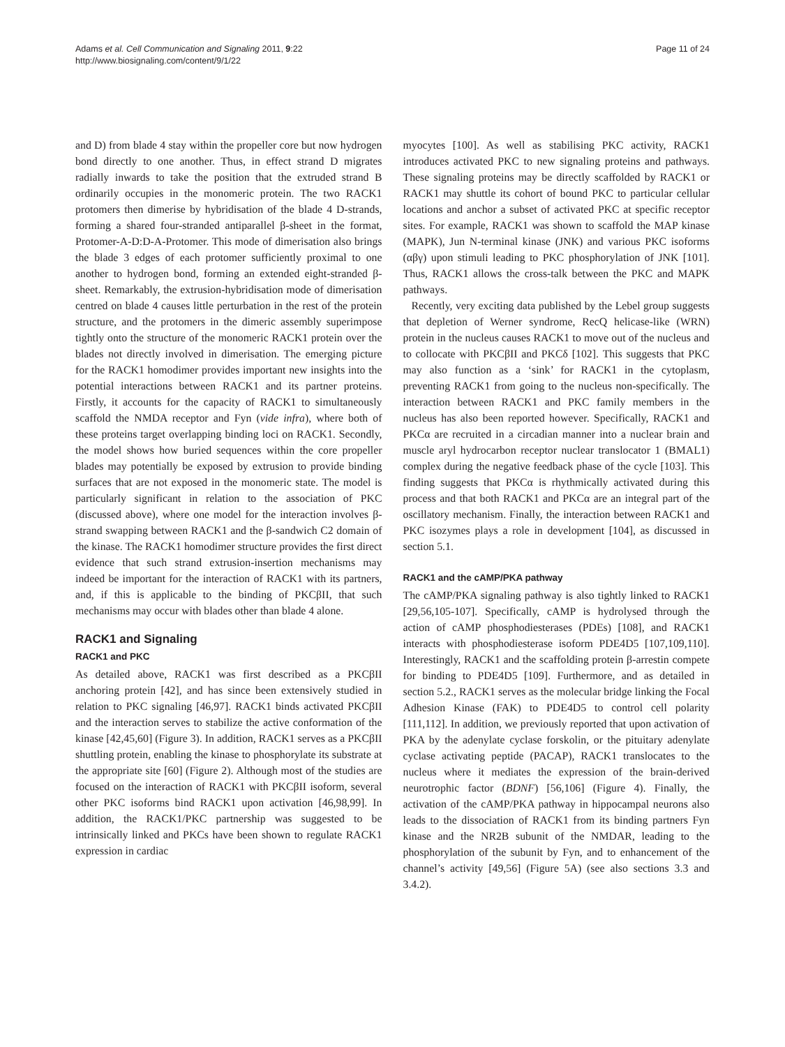Adams et al. Cell Communication and Signaling 2011, 9:22
http://www.biosignaling.com/content/9/1/22
Page 11 of 24
and D) from blade 4 stay within the propeller core but now hydrogen bond directly to one another. Thus, in effect strand D migrates radially inwards to take the position that the extruded strand B ordinarily occupies in the monomeric protein. The two RACK1 protomers then dimerise by hybridisation of the blade 4 D-strands, forming a shared four-stranded antiparallel β-sheet in the format, Protomer-A-D:D-A-Protomer. This mode of dimerisation also brings the blade 3 edges of each protomer sufficiently proximal to one another to hydrogen bond, forming an extended eight-stranded β-sheet. Remarkably, the extrusion-hybridisation mode of dimerisation centred on blade 4 causes little perturbation in the rest of the protein structure, and the protomers in the dimeric assembly superimpose tightly onto the structure of the monomeric RACK1 protein over the blades not directly involved in dimerisation. The emerging picture for the RACK1 homodimer provides important new insights into the potential interactions between RACK1 and its partner proteins. Firstly, it accounts for the capacity of RACK1 to simultaneously scaffold the NMDA receptor and Fyn (vide infra), where both of these proteins target overlapping binding loci on RACK1. Secondly, the model shows how buried sequences within the core propeller blades may potentially be exposed by extrusion to provide binding surfaces that are not exposed in the monomeric state. The model is particularly significant in relation to the association of PKC (discussed above), where one model for the interaction involves β-strand swapping between RACK1 and the β-sandwich C2 domain of the kinase. The RACK1 homodimer structure provides the first direct evidence that such strand extrusion-insertion mechanisms may indeed be important for the interaction of RACK1 with its partners, and, if this is applicable to the binding of PKCβII, that such mechanisms may occur with blades other than blade 4 alone.
RACK1 and Signaling
RACK1 and PKC
As detailed above, RACK1 was first described as a PKCβII anchoring protein [42], and has since been extensively studied in relation to PKC signaling [46,97]. RACK1 binds activated PKCβII and the interaction serves to stabilize the active conformation of the kinase [42,45,60] (Figure 3). In addition, RACK1 serves as a PKCβII shuttling protein, enabling the kinase to phosphorylate its substrate at the appropriate site [60] (Figure 2). Although most of the studies are focused on the interaction of RACK1 with PKCβII isoform, several other PKC isoforms bind RACK1 upon activation [46,98,99]. In addition, the RACK1/PKC partnership was suggested to be intrinsically linked and PKCs have been shown to regulate RACK1 expression in cardiac
myocytes [100]. As well as stabilising PKC activity, RACK1 introduces activated PKC to new signaling proteins and pathways. These signaling proteins may be directly scaffolded by RACK1 or RACK1 may shuttle its cohort of bound PKC to particular cellular locations and anchor a subset of activated PKC at specific receptor sites. For example, RACK1 was shown to scaffold the MAP kinase (MAPK), Jun N-terminal kinase (JNK) and various PKC isoforms (αβγ) upon stimuli leading to PKC phosphorylation of JNK [101]. Thus, RACK1 allows the cross-talk between the PKC and MAPK pathways.
Recently, very exciting data published by the Lebel group suggests that depletion of Werner syndrome, RecQ helicase-like (WRN) protein in the nucleus causes RACK1 to move out of the nucleus and to collocate with PKCβII and PKCδ [102]. This suggests that PKC may also function as a ‘sink’ for RACK1 in the cytoplasm, preventing RACK1 from going to the nucleus non-specifically. The interaction between RACK1 and PKC family members in the nucleus has also been reported however. Specifically, RACK1 and PKCα are recruited in a circadian manner into a nuclear brain and muscle aryl hydrocarbon receptor nuclear translocator 1 (BMAL1) complex during the negative feedback phase of the cycle [103]. This finding suggests that PKCα is rhythmically activated during this process and that both RACK1 and PKCα are an integral part of the oscillatory mechanism. Finally, the interaction between RACK1 and PKC isozymes plays a role in development [104], as discussed in section 5.1.
RACK1 and the cAMP/PKA pathway
The cAMP/PKA signaling pathway is also tightly linked to RACK1 [29,56,105-107]. Specifically, cAMP is hydrolysed through the action of cAMP phosphodiesterases (PDEs) [108], and RACK1 interacts with phosphodiesterase isoform PDE4D5 [107,109,110]. Interestingly, RACK1 and the scaffolding protein β-arrestin compete for binding to PDE4D5 [109]. Furthermore, and as detailed in section 5.2., RACK1 serves as the molecular bridge linking the Focal Adhesion Kinase (FAK) to PDE4D5 to control cell polarity [111,112]. In addition, we previously reported that upon activation of PKA by the adenylate cyclase forskolin, or the pituitary adenylate cyclase activating peptide (PACAP), RACK1 translocates to the nucleus where it mediates the expression of the brain-derived neurotrophic factor (BDNF) [56,106] (Figure 4). Finally, the activation of the cAMP/PKA pathway in hippocampal neurons also leads to the dissociation of RACK1 from its binding partners Fyn kinase and the NR2B subunit of the NMDAR, leading to the phosphorylation of the subunit by Fyn, and to enhancement of the channel’s activity [49,56] (Figure 5A) (see also sections 3.3 and 3.4.2).